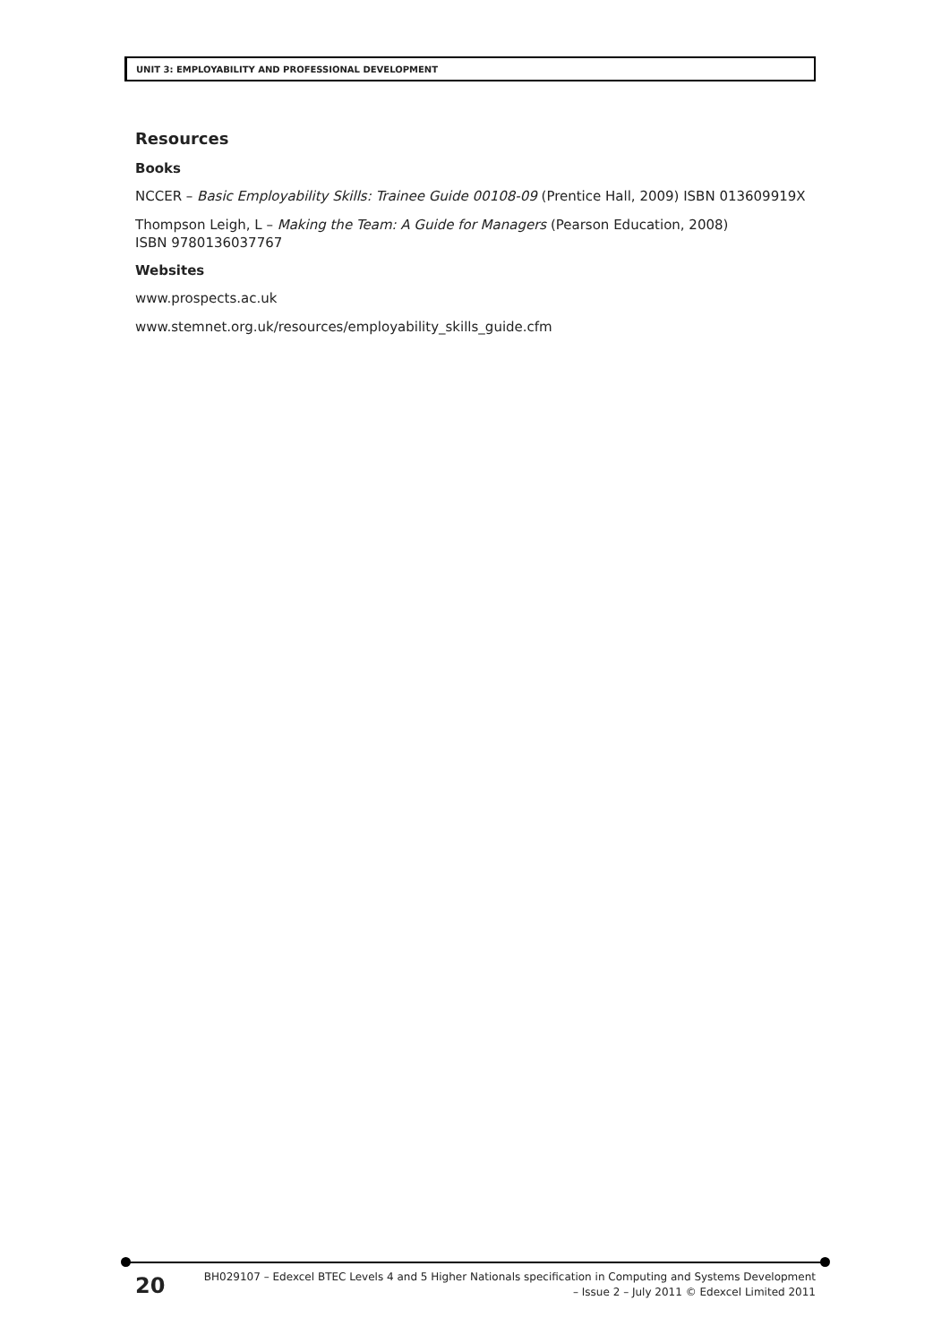UNIT 3: EMPLOYABILITY AND PROFESSIONAL DEVELOPMENT
Resources
Books
NCCER – Basic Employability Skills: Trainee Guide 00108-09 (Prentice Hall, 2009) ISBN 013609919X
Thompson Leigh, L – Making the Team: A Guide for Managers (Pearson Education, 2008)
ISBN 9780136037767
Websites
www.prospects.ac.uk
www.stemnet.org.uk/resources/employability_skills_guide.cfm
20
BH029107 – Edexcel BTEC Levels 4 and 5 Higher Nationals specification in Computing and Systems Development
– Issue 2 – July 2011 © Edexcel Limited 2011